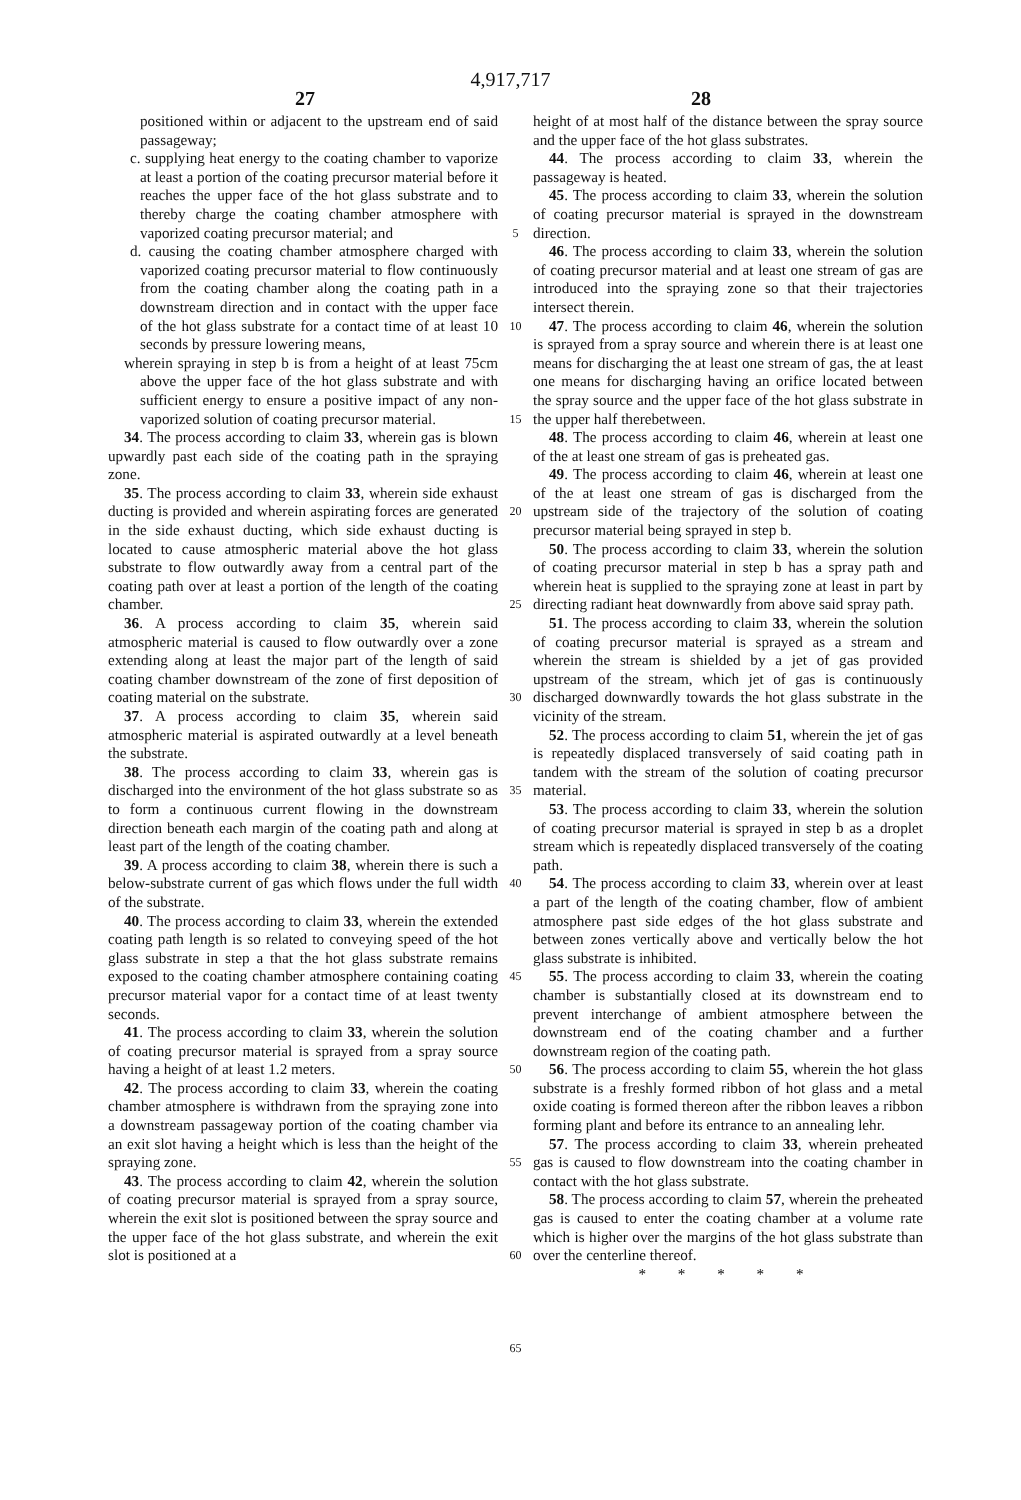4,917,717
27 28
positioned within or adjacent to the upstream end of said passageway;
c. supplying heat energy to the coating chamber to vaporize at least a portion of the coating precursor material before it reaches the upper face of the hot glass substrate and to thereby charge the coating chamber atmosphere with vaporized coating precursor material; and
d. causing the coating chamber atmosphere charged with vaporized coating precursor material to flow continuously from the coating chamber along the coating path in a downstream direction and in contact with the upper face of the hot glass substrate for a contact time of at least 10 seconds by pressure lowering means,
wherein spraying in step b is from a height of at least 75cm above the upper face of the hot glass substrate and with sufficient energy to ensure a positive impact of any non-vaporized solution of coating precursor material.
34. The process according to claim 33, wherein gas is blown upwardly past each side of the coating path in the spraying zone.
35. The process according to claim 33, wherein side exhaust ducting is provided and wherein aspirating forces are generated in the side exhaust ducting, which side exhaust ducting is located to cause atmospheric material above the hot glass substrate to flow outwardly away from a central part of the coating path over at least a portion of the length of the coating chamber.
36. A process according to claim 35, wherein said atmospheric material is caused to flow outwardly over a zone extending along at least the major part of the length of said coating chamber downstream of the zone of first deposition of coating material on the substrate.
37. A process according to claim 35, wherein said atmospheric material is aspirated outwardly at a level beneath the substrate.
38. The process according to claim 33, wherein gas is discharged into the environment of the hot glass substrate so as to form a continuous current flowing in the downstream direction beneath each margin of the coating path and along at least part of the length of the coating chamber.
39. A process according to claim 38, wherein there is such a below-substrate current of gas which flows under the full width of the substrate.
40. The process according to claim 33, wherein the extended coating path length is so related to conveying speed of the hot glass substrate in step a that the hot glass substrate remains exposed to the coating chamber atmosphere containing coating precursor material vapor for a contact time of at least twenty seconds.
41. The process according to claim 33, wherein the solution of coating precursor material is sprayed from a spray source having a height of at least 1.2 meters.
42. The process according to claim 33, wherein the coating chamber atmosphere is withdrawn from the spraying zone into a downstream passageway portion of the coating chamber via an exit slot having a height which is less than the height of the spraying zone.
43. The process according to claim 42, wherein the solution of coating precursor material is sprayed from a spray source, wherein the exit slot is positioned between the spray source and the upper face of the hot glass substrate, and wherein the exit slot is positioned at a
5
10
15
20
25
30
35
40
45
50
55
60
65
height of at most half of the distance between the spray source and the upper face of the hot glass substrates.
44. The process according to claim 33, wherein the passageway is heated.
45. The process according to claim 33, wherein the solution of coating precursor material is sprayed in the downstream direction.
46. The process according to claim 33, wherein the solution of coating precursor material and at least one stream of gas are introduced into the spraying zone so that their trajectories intersect therein.
47. The process according to claim 46, wherein the solution is sprayed from a spray source and wherein there is at least one means for discharging the at least one stream of gas, the at least one means for discharging having an orifice located between the spray source and the upper face of the hot glass substrate in the upper half therebetween.
48. The process according to claim 46, wherein at least one of the at least one stream of gas is preheated gas.
49. The process according to claim 46, wherein at least one of the at least one stream of gas is discharged from the upstream side of the trajectory of the solution of coating precursor material being sprayed in step b.
50. The process according to claim 33, wherein the solution of coating precursor material in step b has a spray path and wherein heat is supplied to the spraying zone at least in part by directing radiant heat downwardly from above said spray path.
51. The process according to claim 33, wherein the solution of coating precursor material is sprayed as a stream and wherein the stream is shielded by a jet of gas provided upstream of the stream, which jet of gas is continuously discharged downwardly towards the hot glass substrate in the vicinity of the stream.
52. The process according to claim 51, wherein the jet of gas is repeatedly displaced transversely of said coating path in tandem with the stream of the solution of coating precursor material.
53. The process according to claim 33, wherein the solution of coating precursor material is sprayed in step b as a droplet stream which is repeatedly displaced transversely of the coating path.
54. The process according to claim 33, wherein over at least a part of the length of the coating chamber, flow of ambient atmosphere past side edges of the hot glass substrate and between zones vertically above and vertically below the hot glass substrate is inhibited.
55. The process according to claim 33, wherein the coating chamber is substantially closed at its downstream end to prevent interchange of ambient atmosphere between the downstream end of the coating chamber and a further downstream region of the coating path.
56. The process according to claim 55, wherein the hot glass substrate is a freshly formed ribbon of hot glass and a metal oxide coating is formed thereon after the ribbon leaves a ribbon forming plant and before its entrance to an annealing lehr.
57. The process according to claim 33, wherein preheated gas is caused to flow downstream into the coating chamber in contact with the hot glass substrate.
58. The process according to claim 57, wherein the preheated gas is caused to enter the coating chamber at a volume rate which is higher over the margins of the hot glass substrate than over the centerline thereof.
* * * * *